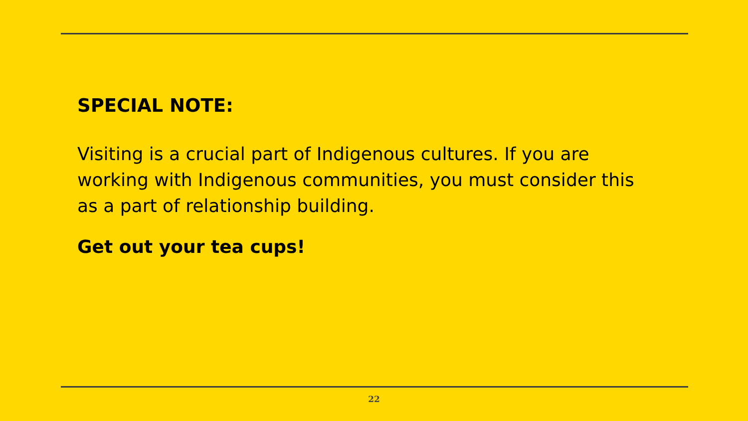SPECIAL NOTE:
Visiting is a crucial part of Indigenous cultures. If you are working with Indigenous communities, you must consider this as a part of relationship building.
Get out your tea cups!
22